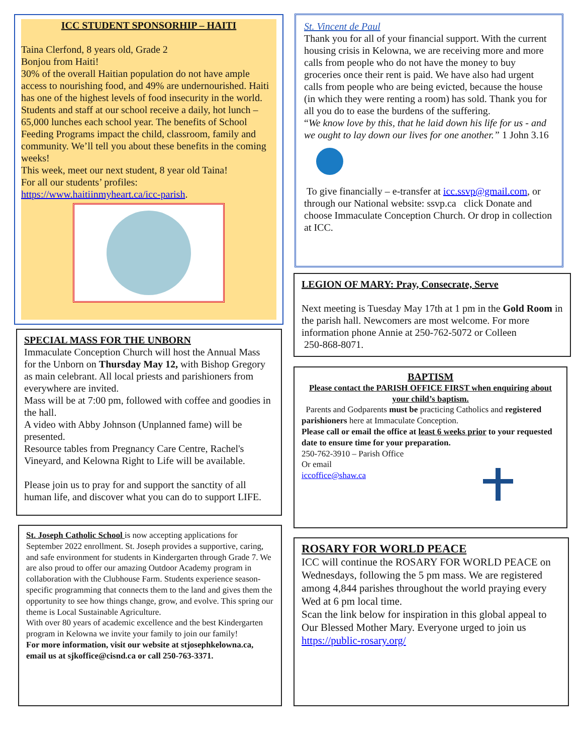ICC STUDENT SPONSORHIP – HAITI
Taina Clerfond, 8 years old, Grade 2
Bonjou from Haiti!
30% of the overall Haitian population do not have ample access to nourishing food, and 49% are undernourished. Haiti has one of the highest levels of food insecurity in the world.
Students and staff at our school receive a daily, hot lunch – 65,000 lunches each school year. The benefits of School Feeding Programs impact the child, classroom, family and community. We’ll tell you about these benefits in the coming weeks!
This week, meet our next student, 8 year old Taina!
For all our students’ profiles:
https://www.haitiinmyheart.ca/icc-parish.
SPECIAL MASS FOR THE UNBORN
Immaculate Conception Church will host the Annual Mass for the Unborn on Thursday May 12, with Bishop Gregory as main celebrant. All local priests and parishioners from everywhere are invited.
Mass will be at 7:00 pm, followed with coffee and goodies in the hall.
A video with Abby Johnson (Unplanned fame) will be presented.
Resource tables from Pregnancy Care Centre, Rachel's Vineyard, and Kelowna Right to Life will be available.
Please join us to pray for and support the sanctity of all human life, and discover what you can do to support LIFE.
St. Joseph Catholic School is now accepting applications for September 2022 enrollment. St. Joseph provides a supportive, caring, and safe environment for students in Kindergarten through Grade 7. We are also proud to offer our amazing Outdoor Academy program in collaboration with the Clubhouse Farm. Students experience season-specific programming that connects them to the land and gives them the opportunity to see how things change, grow, and evolve. This spring our theme is Local Sustainable Agriculture.
With over 80 years of academic excellence and the best Kindergarten program in Kelowna we invite your family to join our family!
For more information, visit our website at stjosephkelowna.ca, email us at sjkoffice@cisnd.ca or call 250-763-3371.
St. Vincent de Paul
Thank you for all of your financial support. With the current housing crisis in Kelowna, we are receiving more and more calls from people who do not have the money to buy groceries once their rent is paid. We have also had urgent calls from people who are being evicted, because the house (in which they were renting a room) has sold. Thank you for all you do to ease the burdens of the suffering.
“We know love by this, that he laid down his life for us - and we ought to lay down our lives for one another.” 1 John 3.16
To give financially – e-transfer at icc.ssvp@gmail.com, or through our National website: ssvp.ca click Donate and choose Immaculate Conception Church. Or drop in collection at ICC.
LEGION OF MARY: Pray, Consecrate, Serve
Next meeting is Tuesday May 17th at 1 pm in the Gold Room in the parish hall. Newcomers are most welcome. For more information phone Annie at 250-762-5072 or Colleen
250-868-8071.
BAPTISM
Please contact the PARISH OFFICE FIRST when enquiring about your child’s baptism.
Parents and Godparents must be practicing Catholics and registered parishioners here at Immaculate Conception.
Please call or email the office at least 6 weeks prior to your requested date to ensure time for your preparation.
250-762-3910 – Parish Office
Or email
iccoffice@shaw.ca
ROSARY FOR WORLD PEACE
ICC will continue the ROSARY FOR WORLD PEACE on Wednesdays, following the 5 pm mass. We are registered among 4,844 parishes throughout the world praying every Wed at 6 pm local time.
Scan the link below for inspiration in this global appeal to Our Blessed Mother Mary. Everyone urged to join us
https://public-rosary.org/